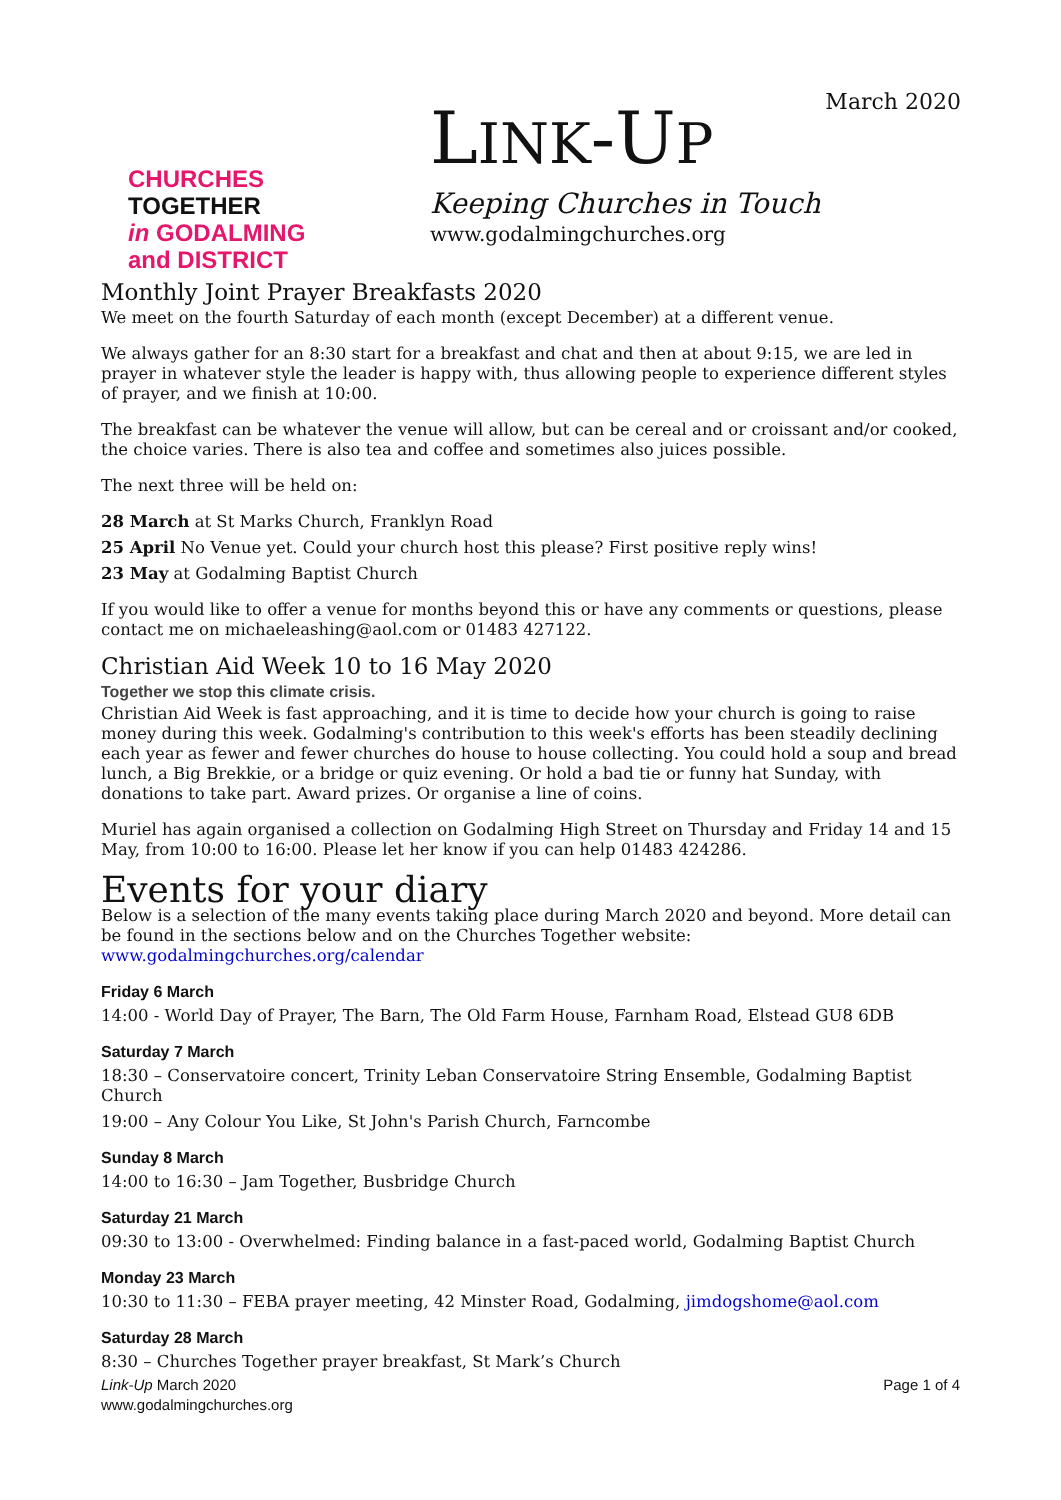CHURCHES
TOGETHER
in GODALMING
and DISTRICT
LINK-UP
Keeping Churches in Touch
www.godalmingchurches.org
March 2020
Monthly Joint Prayer Breakfasts 2020
We meet on the fourth Saturday of each month (except December) at a different venue.
We always gather for an 8:30 start for a breakfast and chat and then at about 9:15, we are led in prayer in whatever style the leader is happy with, thus allowing people to experience different styles of prayer, and we finish at 10:00.
The breakfast can be whatever the venue will allow, but can be cereal and or croissant and/or cooked, the choice varies. There is also tea and coffee and sometimes also juices possible.
The next three will be held on:
28 March at St Marks Church, Franklyn Road
25 April No Venue yet. Could your church host this please? First positive reply wins!
23 May at Godalming Baptist Church
If you would like to offer a venue for months beyond this or have any comments or questions, please contact me on michaeleashing@aol.com or 01483 427122.
Christian Aid Week 10 to 16 May 2020
Together we stop this climate crisis.
Christian Aid Week is fast approaching, and it is time to decide how your church is going to raise money during this week. Godalming's contribution to this week's efforts has been steadily declining each year as fewer and fewer churches do house to house collecting. You could hold a soup and bread lunch, a Big Brekkie, or a bridge or quiz evening. Or hold a bad tie or funny hat Sunday, with donations to take part. Award prizes. Or organise a line of coins.
Muriel has again organised a collection on Godalming High Street on Thursday and Friday 14 and 15 May, from 10:00 to 16:00. Please let her know if you can help 01483 424286.
Events for your diary
Below is a selection of the many events taking place during March 2020 and beyond. More detail can be found in the sections below and on the Churches Together website: www.godalmingchurches.org/calendar
Friday 6 March
14:00 - World Day of Prayer, The Barn, The Old Farm House, Farnham Road, Elstead GU8 6DB
Saturday 7 March
18:30 – Conservatoire concert, Trinity Leban Conservatoire String Ensemble, Godalming Baptist Church
19:00 – Any Colour You Like, St John's Parish Church, Farncombe
Sunday 8 March
14:00 to 16:30 – Jam Together, Busbridge Church
Saturday 21 March
09:30 to 13:00 - Overwhelmed: Finding balance in a fast-paced world, Godalming Baptist Church
Monday 23 March
10:30 to 11:30 – FEBA prayer meeting, 42 Minster Road, Godalming, jimdogshome@aol.com
Saturday 28 March
8:30 – Churches Together prayer breakfast, St Mark’s Church
Link-Up March 2020
www.godalmingchurches.org
Page 1 of 4